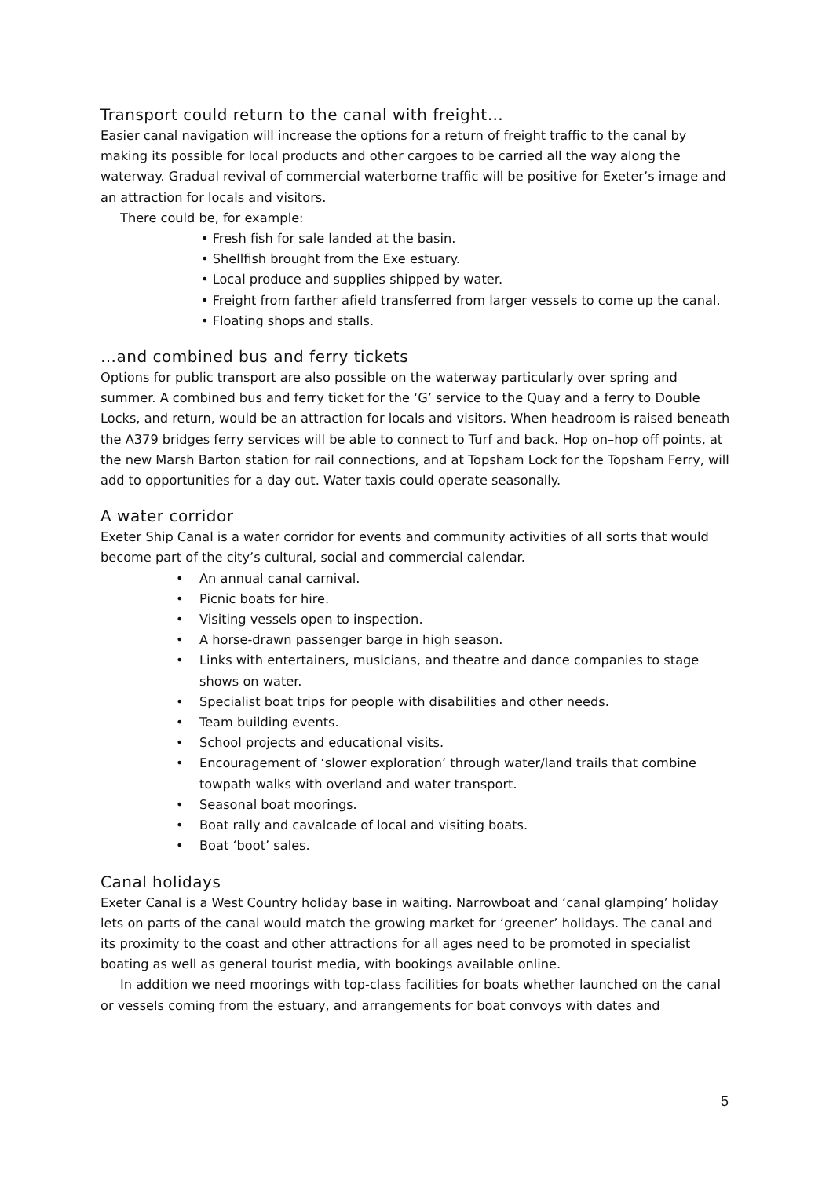Transport could return to the canal with freight…
Easier canal navigation will increase the options for a return of freight traffic to the canal by making its possible for local products and other cargoes to be carried all the way along the waterway. Gradual revival of commercial waterborne traffic will be positive for Exeter’s image and an attraction for locals and visitors.
There could be, for example:
• Fresh fish for sale landed at the basin.
• Shellfish brought from the Exe estuary.
• Local produce and supplies shipped by water.
• Freight from farther afield transferred from larger vessels to come up the canal.
• Floating shops and stalls.
…and combined bus and ferry tickets
Options for public transport are also possible on the waterway particularly over spring and summer. A combined bus and ferry ticket for the ‘G’ service to the Quay and a ferry to Double Locks, and return, would be an attraction for locals and visitors. When headroom is raised beneath the A379 bridges ferry services will be able to connect to Turf and back. Hop on–hop off points, at the new Marsh Barton station for rail connections, and at Topsham Lock for the Topsham Ferry, will add to opportunities for a day out. Water taxis could operate seasonally.
A water corridor
Exeter Ship Canal is a water corridor for events and community activities of all sorts that would become part of the city’s cultural, social and commercial calendar.
• An annual canal carnival.
• Picnic boats for hire.
• Visiting vessels open to inspection.
• A horse-drawn passenger barge in high season.
• Links with entertainers, musicians, and theatre and dance companies to stage shows on water.
• Specialist boat trips for people with disabilities and other needs.
• Team building events.
• School projects and educational visits.
• Encouragement of ‘slower exploration’ through water/land trails that combine towpath walks with overland and water transport.
• Seasonal boat moorings.
• Boat rally and cavalcade of local and visiting boats.
• Boat ‘boot’ sales.
Canal holidays
Exeter Canal is a West Country holiday base in waiting. Narrowboat and ‘canal glamping’ holiday lets on parts of the canal would match the growing market for ‘greener’ holidays. The canal and its proximity to the coast and other attractions for all ages need to be promoted in specialist boating as well as general tourist media, with bookings available online.
In addition we need moorings with top-class facilities for boats whether launched on the canal or vessels coming from the estuary, and arrangements for boat convoys with dates and
5